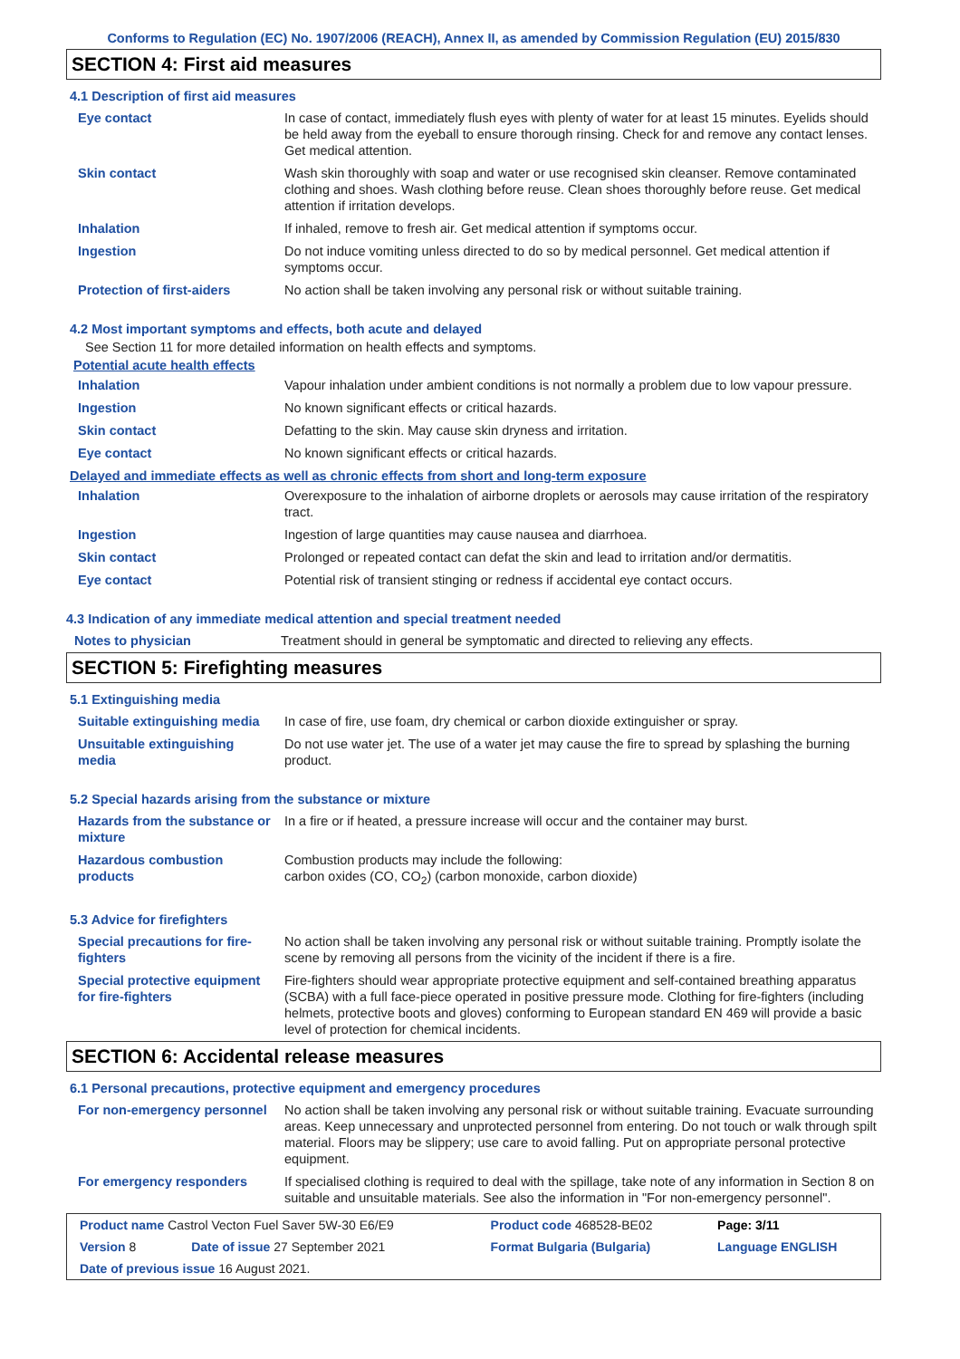Conforms to Regulation (EC) No. 1907/2006 (REACH), Annex II, as amended by Commission Regulation (EU) 2015/830
SECTION 4: First aid measures
4.1 Description of first aid measures
| Eye contact | In case of contact, immediately flush eyes with plenty of water for at least 15 minutes. Eyelids should be held away from the eyeball to ensure thorough rinsing. Check for and remove any contact lenses. Get medical attention. |
| Skin contact | Wash skin thoroughly with soap and water or use recognised skin cleanser. Remove contaminated clothing and shoes. Wash clothing before reuse. Clean shoes thoroughly before reuse. Get medical attention if irritation develops. |
| Inhalation | If inhaled, remove to fresh air. Get medical attention if symptoms occur. |
| Ingestion | Do not induce vomiting unless directed to do so by medical personnel. Get medical attention if symptoms occur. |
| Protection of first-aiders | No action shall be taken involving any personal risk or without suitable training. |
4.2 Most important symptoms and effects, both acute and delayed
See Section 11 for more detailed information on health effects and symptoms.
Potential acute health effects
| Inhalation | Vapour inhalation under ambient conditions is not normally a problem due to low vapour pressure. |
| Ingestion | No known significant effects or critical hazards. |
| Skin contact | Defatting to the skin. May cause skin dryness and irritation. |
| Eye contact | No known significant effects or critical hazards. |
Delayed and immediate effects as well as chronic effects from short and long-term exposure
| Inhalation | Overexposure to the inhalation of airborne droplets or aerosols may cause irritation of the respiratory tract. |
| Ingestion | Ingestion of large quantities may cause nausea and diarrhoea. |
| Skin contact | Prolonged or repeated contact can defat the skin and lead to irritation and/or dermatitis. |
| Eye contact | Potential risk of transient stinging or redness if accidental eye contact occurs. |
4.3 Indication of any immediate medical attention and special treatment needed
| Notes to physician | Treatment should in general be symptomatic and directed to relieving any effects. |
SECTION 5: Firefighting measures
5.1 Extinguishing media
| Suitable extinguishing media | In case of fire, use foam, dry chemical or carbon dioxide extinguisher or spray. |
| Unsuitable extinguishing media | Do not use water jet. The use of a water jet may cause the fire to spread by splashing the burning product. |
5.2 Special hazards arising from the substance or mixture
| Hazards from the substance or mixture | In a fire or if heated, a pressure increase will occur and the container may burst. |
| Hazardous combustion products | Combustion products may include the following: carbon oxides (CO, CO<sub>2</sub>) (carbon monoxide, carbon dioxide) |
5.3 Advice for firefighters
| Special precautions for fire-fighters | No action shall be taken involving any personal risk or without suitable training. Promptly isolate the scene by removing all persons from the vicinity of the incident if there is a fire. |
| Special protective equipment for fire-fighters | Fire-fighters should wear appropriate protective equipment and self-contained breathing apparatus (SCBA) with a full face-piece operated in positive pressure mode. Clothing for fire-fighters (including helmets, protective boots and gloves) conforming to European standard EN 469 will provide a basic level of protection for chemical incidents. |
SECTION 6: Accidental release measures
6.1 Personal precautions, protective equipment and emergency procedures
| For non-emergency personnel | No action shall be taken involving any personal risk or without suitable training. Evacuate surrounding areas. Keep unnecessary and unprotected personnel from entering. Do not touch or walk through spilt material. Floors may be slippery; use care to avoid falling. Put on appropriate personal protective equipment. |
| For emergency responders | If specialised clothing is required to deal with the spillage, take note of any information in Section 8 on suitable and unsuitable materials. See also the information in "For non-emergency personnel". |
| Product name Castrol Vecton Fuel Saver 5W-30 E6/E9 | | Product code 468528-BE02 | Page: 3/11 |
| Version 8 | Date of issue 27 September 2021 | Format Bulgaria (Bulgaria) | Language ENGLISH |
| Date of previous issue 16 August 2021. | | | |